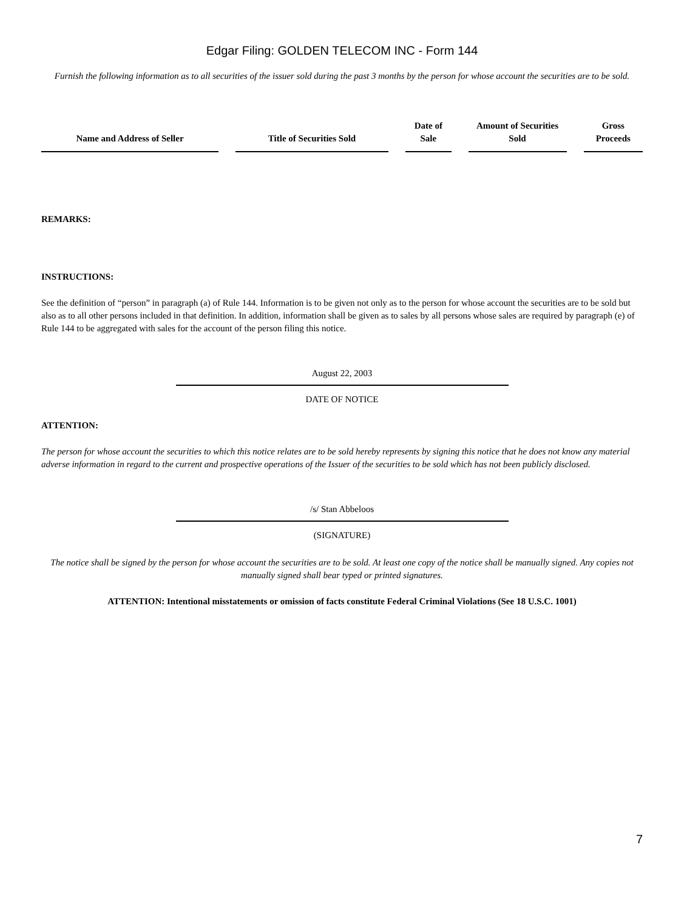Edgar Filing: GOLDEN TELECOM INC - Form 144
Furnish the following information as to all securities of the issuer sold during the past 3 months by the person for whose account the securities are to be sold.
| Name and Address of Seller | Title of Securities Sold | Date of Sale | Amount of Securities Sold | Gross Proceeds |
| --- | --- | --- | --- | --- |
REMARKS:
INSTRUCTIONS:
See the definition of “person” in paragraph (a) of Rule 144. Information is to be given not only as to the person for whose account the securities are to be sold but also as to all other persons included in that definition. In addition, information shall be given as to sales by all persons whose sales are required by paragraph (e) of Rule 144 to be aggregated with sales for the account of the person filing this notice.
August 22, 2003
DATE OF NOTICE
ATTENTION:
The person for whose account the securities to which this notice relates are to be sold hereby represents by signing this notice that he does not know any material adverse information in regard to the current and prospective operations of the Issuer of the securities to be sold which has not been publicly disclosed.
/s/ Stan Abbeloos
(SIGNATURE)
The notice shall be signed by the person for whose account the securities are to be sold. At least one copy of the notice shall be manually signed. Any copies not manually signed shall bear typed or printed signatures.
ATTENTION: Intentional misstatements or omission of facts constitute Federal Criminal Violations (See 18 U.S.C. 1001)
7